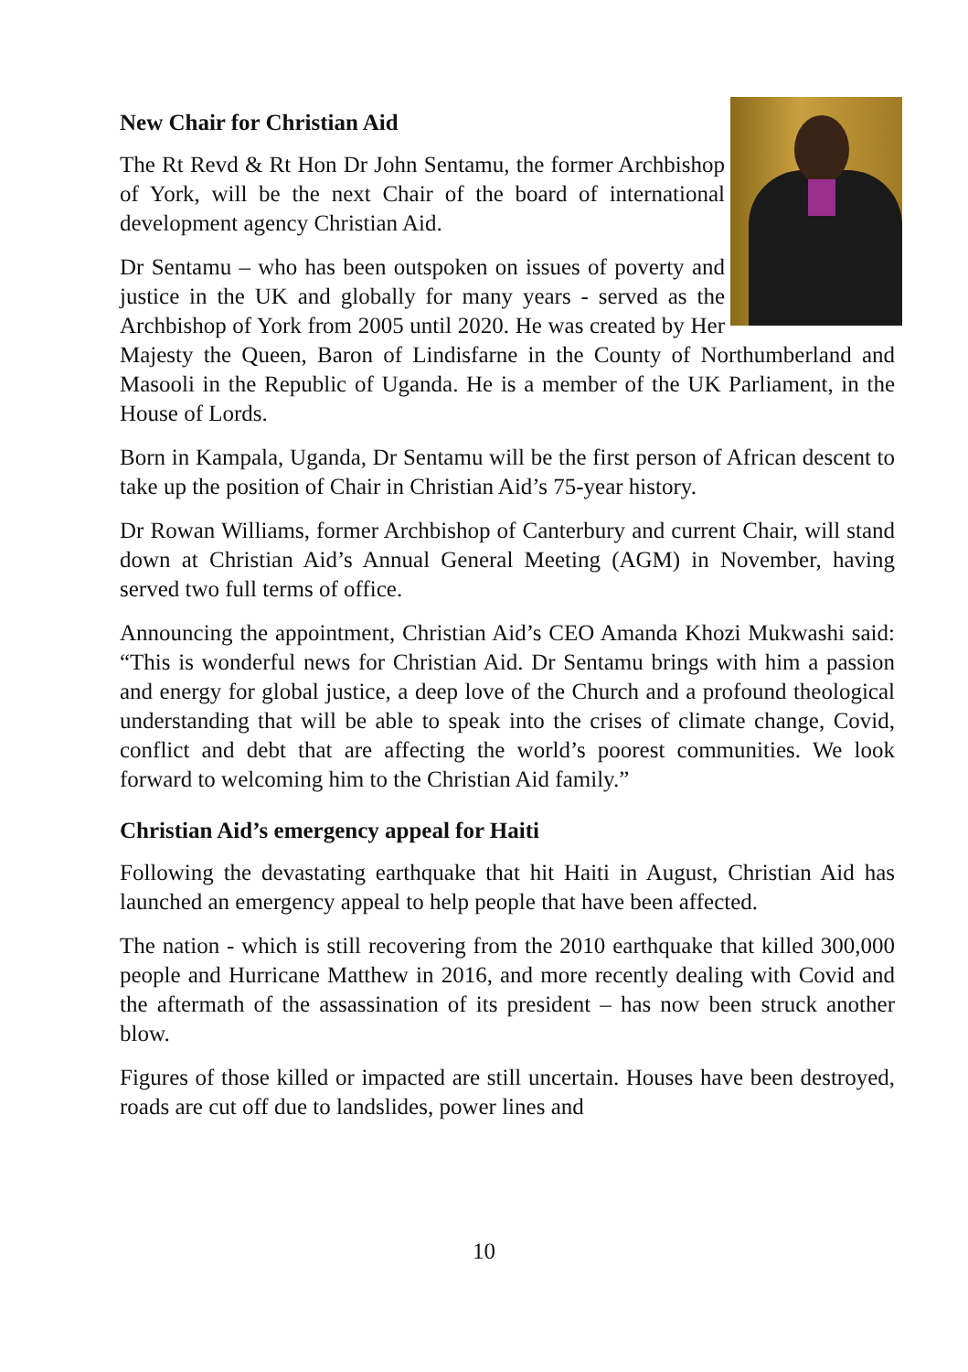New Chair for Christian Aid
The Rt Revd & Rt Hon Dr John Sentamu, the former Archbishop of York, will be the next Chair of the board of international development agency Christian Aid.
Dr Sentamu – who has been outspoken on issues of poverty and justice in the UK and globally for many years - served as the Archbishop of York from 2005 until 2020. He was created by Her Majesty the Queen, Baron of Lindisfarne in the County of Northumberland and Masooli in the Republic of Uganda. He is a member of the UK Parliament, in the House of Lords.
Born in Kampala, Uganda, Dr Sentamu will be the first person of African descent to take up the position of Chair in Christian Aid’s 75-year history.
Dr Rowan Williams, former Archbishop of Canterbury and current Chair, will stand down at Christian Aid’s Annual General Meeting (AGM) in November, having served two full terms of office.
Announcing the appointment, Christian Aid’s CEO Amanda Khozi Mukwashi said: “This is wonderful news for Christian Aid. Dr Sentamu brings with him a passion and energy for global justice, a deep love of the Church and a profound theological understanding that will be able to speak into the crises of climate change, Covid, conflict and debt that are affecting the world’s poorest communities. We look forward to welcoming him to the Christian Aid family.”
Christian Aid’s emergency appeal for Haiti
Following the devastating earthquake that hit Haiti in August, Christian Aid has launched an emergency appeal to help people that have been affected.
The nation - which is still recovering from the 2010 earthquake that killed 300,000 people and Hurricane Matthew in 2016, and more recently dealing with Covid and the aftermath of the assassination of its president – has now been struck another blow.
Figures of those killed or impacted are still uncertain. Houses have been destroyed, roads are cut off due to landslides, power lines and
10